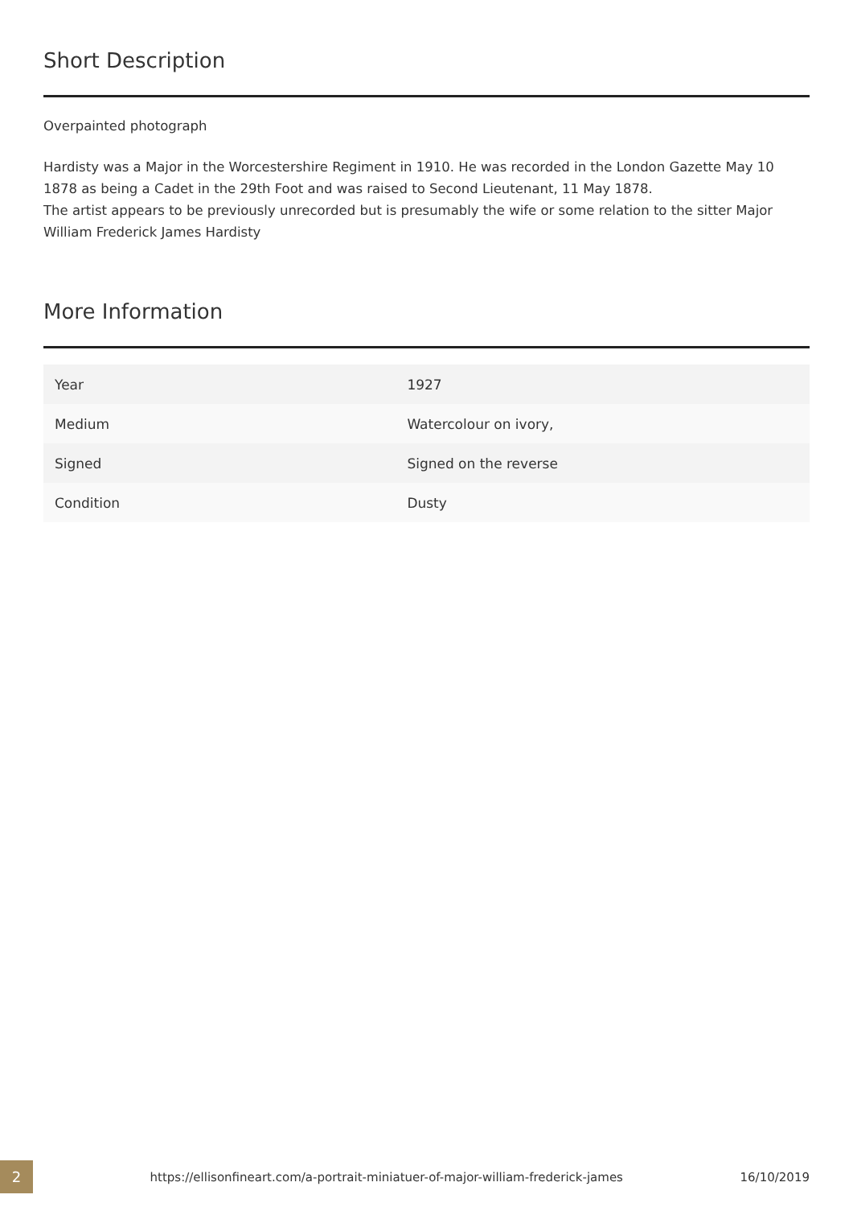Short Description
Overpainted photograph
Hardisty was a Major in the Worcestershire Regiment in 1910. He was recorded in the London Gazette May 10 1878 as being a Cadet in the 29th Foot and was raised to Second Lieutenant, 11 May 1878.
The artist appears to be previously unrecorded but is presumably the wife or some relation to the sitter Major William Frederick James Hardisty
More Information
| Year | 1927 |
| Medium | Watercolour on ivory, |
| Signed | Signed on the reverse |
| Condition | Dusty |
2
https://ellisonfineart.com/a-portrait-miniatuer-of-major-william-frederick-james
16/10/2019